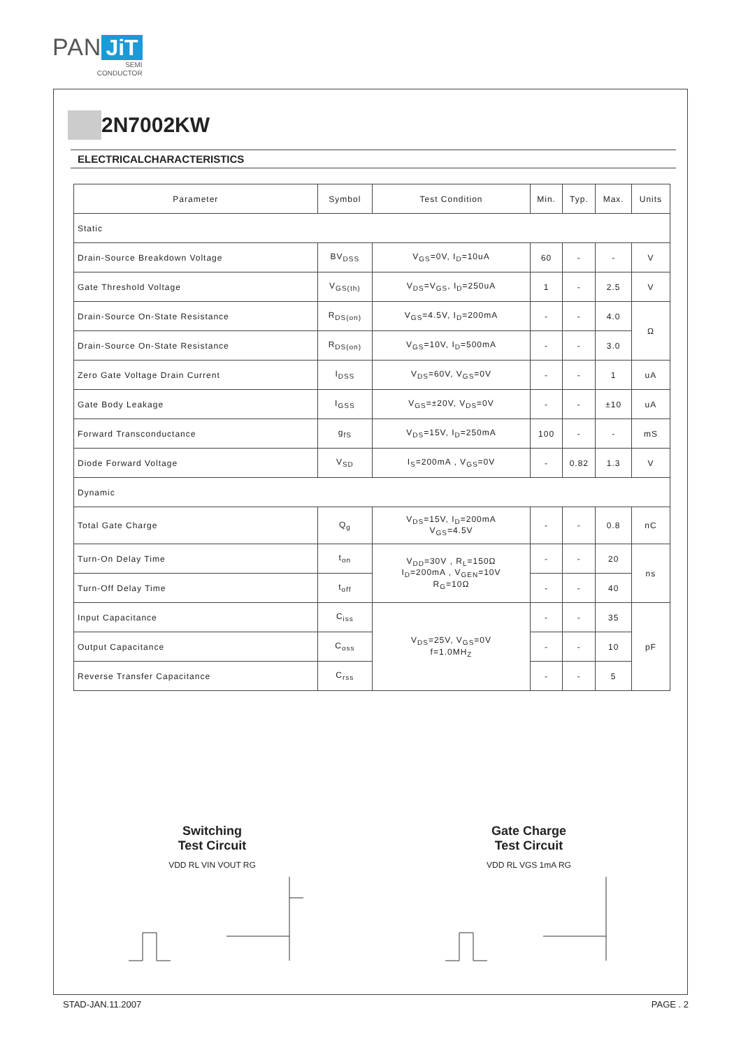PAN JiT
SEMI
CONDUCTOR
2N7002KW
ELECTRICALCHARACTERISTICS
| Parameter | Symbol | Test Condition | Min. | Typ. | Max. | Units |
| --- | --- | --- | --- | --- | --- | --- |
| Static | | | | | | |
| Drain-Source Breakdown Voltage | BV<sub>DSS</sub> | V<sub>GS</sub>=0V, I<sub>D</sub>=10uA | 60 | - | - | V |
| Gate Threshold Voltage | V<sub>GS(th)</sub> | V<sub>DS</sub>=V<sub>GS</sub>, I<sub>D</sub>=250uA | 1 | - | 2.5 | V |
| Drain-Source On-State Resistance | R<sub>DS(on)</sub> | V<sub>GS</sub>=4.5V, I<sub>D</sub>=200mA | - | - | 4.0 | Ω |
| Drain-Source On-State Resistance | R<sub>DS(on)</sub> | V<sub>GS</sub>=10V, I<sub>D</sub>=500mA | - | - | 3.0 | |
| Zero Gate Voltage Drain Current | I<sub>DSS</sub> | V<sub>DS</sub>=60V, V<sub>GS</sub>=0V | - | - | 1 | uA |
| Gate Body Leakage | I<sub>GSS</sub> | V<sub>GS</sub>=±20V, V<sub>DS</sub>=0V | - | - | ±10 | uA |
| Forward Transconductance | g<sub>fS</sub> | V<sub>DS</sub>=15V, I<sub>D</sub>=250mA | 100 | - | - | mS |
| Diode Forward Voltage | V<sub>SD</sub> | I<sub>S</sub>=200mA , V<sub>GS</sub>=0V | - | 0.82 | 1.3 | V |
| Dynamic | | | | | | |
| Total Gate Charge | Q<sub>g</sub> | V<sub>DS</sub>=15V, I<sub>D</sub>=200mA V<sub>GS</sub>=4.5V | - | - | 0.8 | nC |
| Turn-On Delay Time | t<sub>on</sub> | V<sub>DD</sub>=30V , R<sub>L</sub>=150Ω I<sub>D</sub>=200mA , V<sub>GEN</sub>=10V R<sub>G</sub>=10Ω | - | - | 20 | ns |
| Turn-Off Delay Time | t<sub>off</sub> | | - | - | 40 | |
| Input Capacitance | C<sub>iss</sub> | V<sub>DS</sub>=25V, V<sub>GS</sub>=0V f=1.0MH<sub>Z</sub> | - | - | 35 | pF |
| Output Capacitance | C<sub>oss</sub> | | - | - | 10 | |
| Reverse Transfer Capacitance | C<sub>rss</sub> | | - | - | 5 | |
Switching
Test Circuit
VDD RL VIN VOUT RG
Gate Charge
Test Circuit
VDD RL VGS 1mA RG
STAD-JAN.11.2007 PAGE . 2